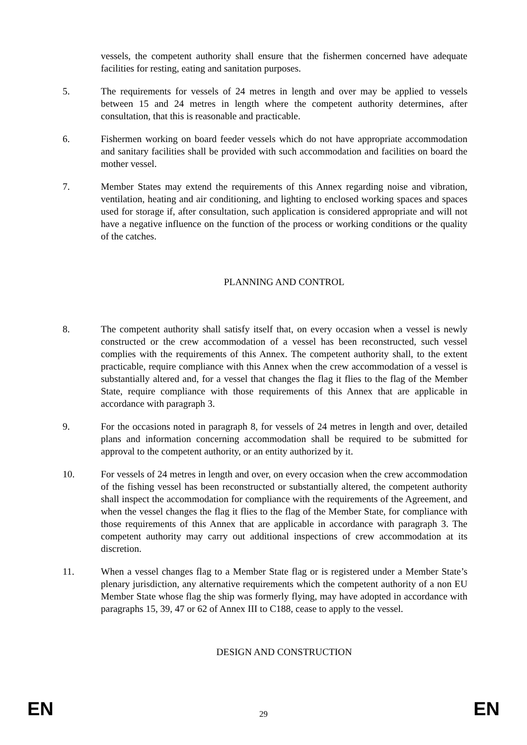vessels, the competent authority shall ensure that the fishermen concerned have adequate facilities for resting, eating and sanitation purposes.
5. The requirements for vessels of 24 metres in length and over may be applied to vessels between 15 and 24 metres in length where the competent authority determines, after consultation, that this is reasonable and practicable.
6. Fishermen working on board feeder vessels which do not have appropriate accommodation and sanitary facilities shall be provided with such accommodation and facilities on board the mother vessel.
7. Member States may extend the requirements of this Annex regarding noise and vibration, ventilation, heating and air conditioning, and lighting to enclosed working spaces and spaces used for storage if, after consultation, such application is considered appropriate and will not have a negative influence on the function of the process or working conditions or the quality of the catches.
PLANNING AND CONTROL
8. The competent authority shall satisfy itself that, on every occasion when a vessel is newly constructed or the crew accommodation of a vessel has been reconstructed, such vessel complies with the requirements of this Annex. The competent authority shall, to the extent practicable, require compliance with this Annex when the crew accommodation of a vessel is substantially altered and, for a vessel that changes the flag it flies to the flag of the Member State, require compliance with those requirements of this Annex that are applicable in accordance with paragraph 3.
9. For the occasions noted in paragraph 8, for vessels of 24 metres in length and over, detailed plans and information concerning accommodation shall be required to be submitted for approval to the competent authority, or an entity authorized by it.
10. For vessels of 24 metres in length and over, on every occasion when the crew accommodation of the fishing vessel has been reconstructed or substantially altered, the competent authority shall inspect the accommodation for compliance with the requirements of the Agreement, and when the vessel changes the flag it flies to the flag of the Member State, for compliance with those requirements of this Annex that are applicable in accordance with paragraph 3. The competent authority may carry out additional inspections of crew accommodation at its discretion.
11. When a vessel changes flag to a Member State flag or is registered under a Member State’s plenary jurisdiction, any alternative requirements which the competent authority of a non EU Member State whose flag the ship was formerly flying, may have adopted in accordance with paragraphs 15, 39, 47 or 62 of Annex III to C188, cease to apply to the vessel.
DESIGN AND CONSTRUCTION
EN 29 EN